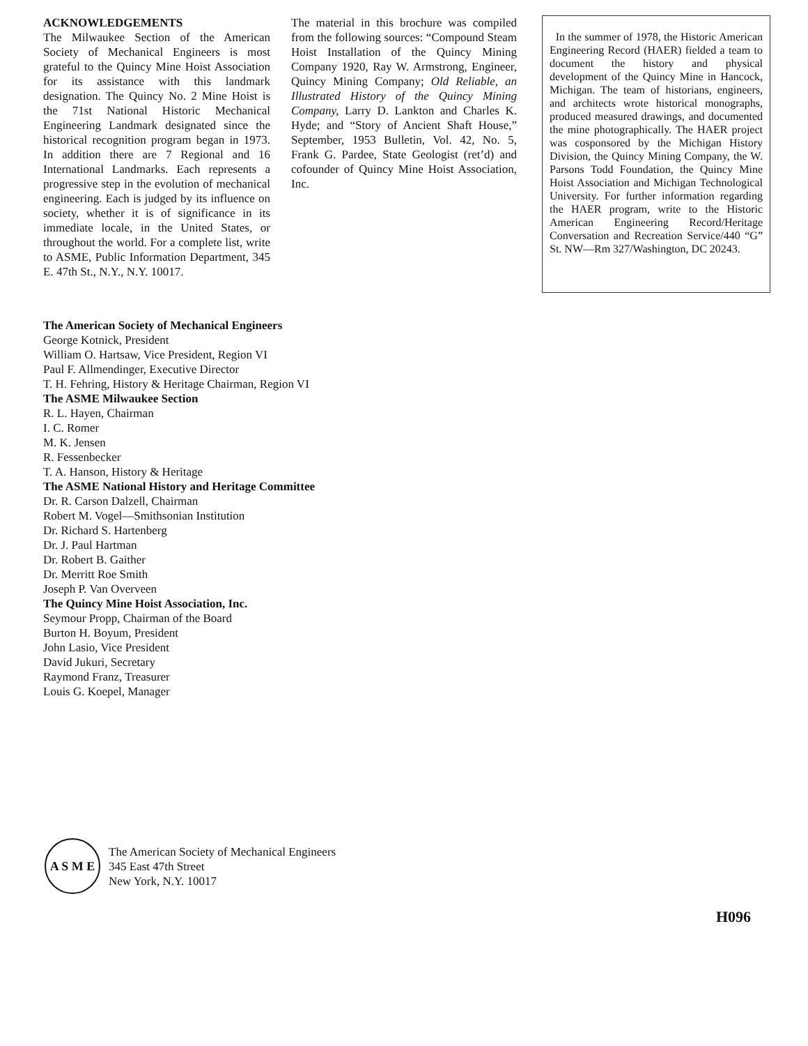ACKNOWLEDGEMENTS
The Milwaukee Section of the American Society of Mechanical Engineers is most grateful to the Quincy Mine Hoist Association for its assistance with this landmark designation. The Quincy No. 2 Mine Hoist is the 71st National Historic Mechanical Engineering Landmark designated since the historical recognition program began in 1973. In addition there are 7 Regional and 16 International Landmarks. Each represents a progressive step in the evolution of mechanical engineering. Each is judged by its influence on society, whether it is of significance in its immediate locale, in the United States, or throughout the world. For a complete list, write to ASME, Public Information Department, 345 E. 47th St., N.Y., N.Y. 10017.
The material in this brochure was compiled from the following sources: “Compound Steam Hoist Installation of the Quincy Mining Company 1920, Ray W. Armstrong, Engineer, Quincy Mining Company; Old Reliable, an Illustrated History of the Quincy Mining Company, Larry D. Lankton and Charles K. Hyde; and “Story of Ancient Shaft House,” September, 1953 Bulletin, Vol. 42, No. 5, Frank G. Pardee, State Geologist (ret’d) and cofounder of Quincy Mine Hoist Association, Inc.
In the summer of 1978, the Historic American Engineering Record (HAER) fielded a team to document the history and physical development of the Quincy Mine in Hancock, Michigan. The team of historians, engineers, and architects wrote historical monographs, produced measured drawings, and documented the mine photographically. The HAER project was cosponsored by the Michigan History Division, the Quincy Mining Company, the W. Parsons Todd Foundation, the Quincy Mine Hoist Association and Michigan Technological University. For further information regarding the HAER program, write to the Historic American Engineering Record/Heritage Conversation and Recreation Service/440 “G” St. NW—Rm 327/Washington, DC 20243.
The American Society of Mechanical Engineers
George Kotnick, President
William O. Hartsaw, Vice President, Region VI
Paul F. Allmendinger, Executive Director
T. H. Fehring, History & Heritage Chairman, Region VI
The ASME Milwaukee Section
R. L. Hayen, Chairman
I. C. Romer
M. K. Jensen
R. Fessenbecker
T. A. Hanson, History & Heritage
The ASME National History and Heritage Committee
Dr. R. Carson Dalzell, Chairman
Robert M. Vogel—Smithsonian Institution
Dr. Richard S. Hartenberg
Dr. J. Paul Hartman
Dr. Robert B. Gaither
Dr. Merritt Roe Smith
Joseph P. Van Overveen
The Quincy Mine Hoist Association, Inc.
Seymour Propp, Chairman of the Board
Burton H. Boyum, President
John Lasio, Vice President
David Jukuri, Secretary
Raymond Franz, Treasurer
Louis G. Koepel, Manager
A S M E
The American Society of Mechanical Engineers
345 East 47th Street
New York, N.Y. 10017
H096